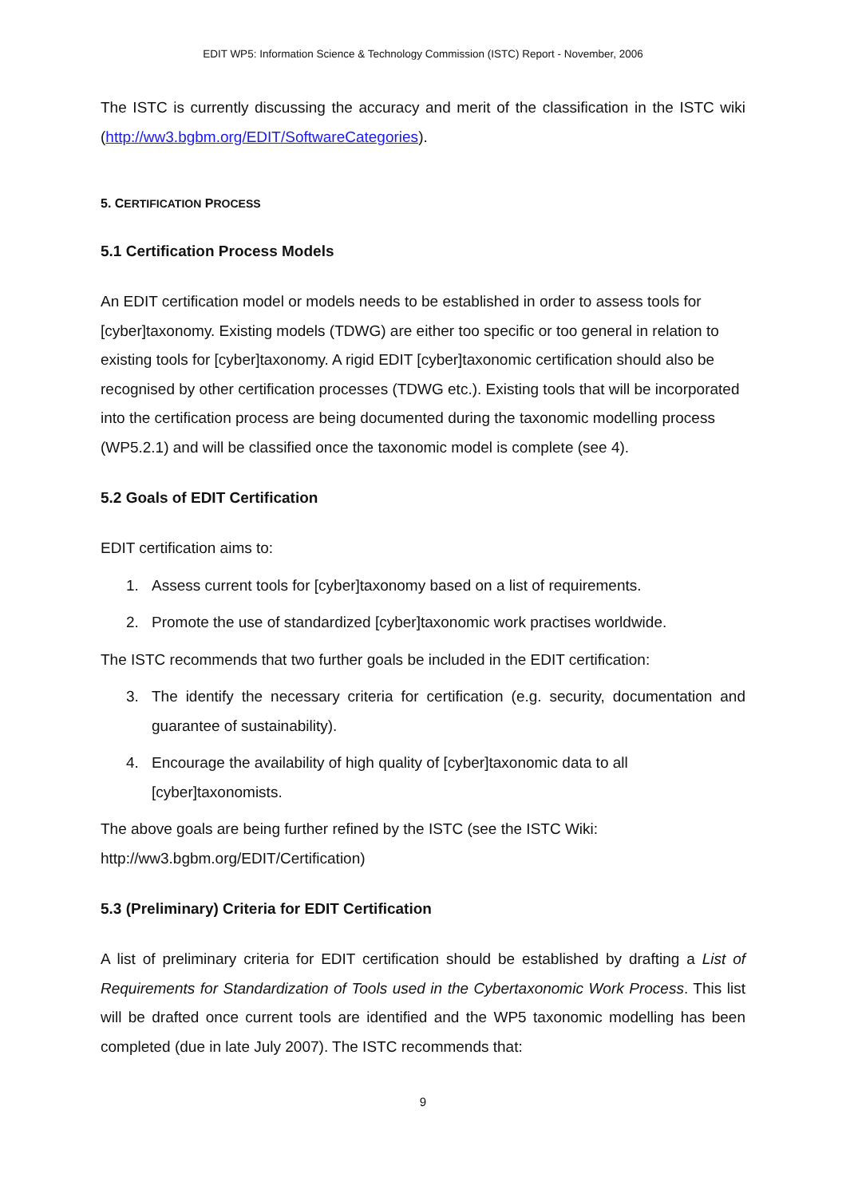EDIT WP5: Information Science & Technology Commission (ISTC) Report - November, 2006
The ISTC is currently discussing the accuracy and merit of the classification in the ISTC wiki (http://ww3.bgbm.org/EDIT/SoftwareCategories).
5. CERTIFICATION PROCESS
5.1 Certification Process Models
An EDIT certification model or models needs to be established in order to assess tools for [cyber]taxonomy. Existing models (TDWG) are either too specific or too general in relation to existing tools for [cyber]taxonomy. A rigid EDIT [cyber]taxonomic certification should also be recognised by other certification processes (TDWG etc.). Existing tools that will be incorporated into the certification process are being documented during the taxonomic modelling process (WP5.2.1) and will be classified once the taxonomic model is complete (see 4).
5.2 Goals of EDIT Certification
EDIT certification aims to:
1. Assess current tools for [cyber]taxonomy based on a list of requirements.
2. Promote the use of standardized [cyber]taxonomic work practises worldwide.
The ISTC recommends that two further goals be included in the EDIT certification:
3. The identify the necessary criteria for certification (e.g. security, documentation and guarantee of sustainability).
4. Encourage the availability of high quality of [cyber]taxonomic data to all [cyber]taxonomists.
The above goals are being further refined by the ISTC (see the ISTC Wiki: http://ww3.bgbm.org/EDIT/Certification)
5.3 (Preliminary) Criteria for EDIT Certification
A list of preliminary criteria for EDIT certification should be established by drafting a List of Requirements for Standardization of Tools used in the Cybertaxonomic Work Process. This list will be drafted once current tools are identified and the WP5 taxonomic modelling has been completed (due in late July 2007). The ISTC recommends that:
9